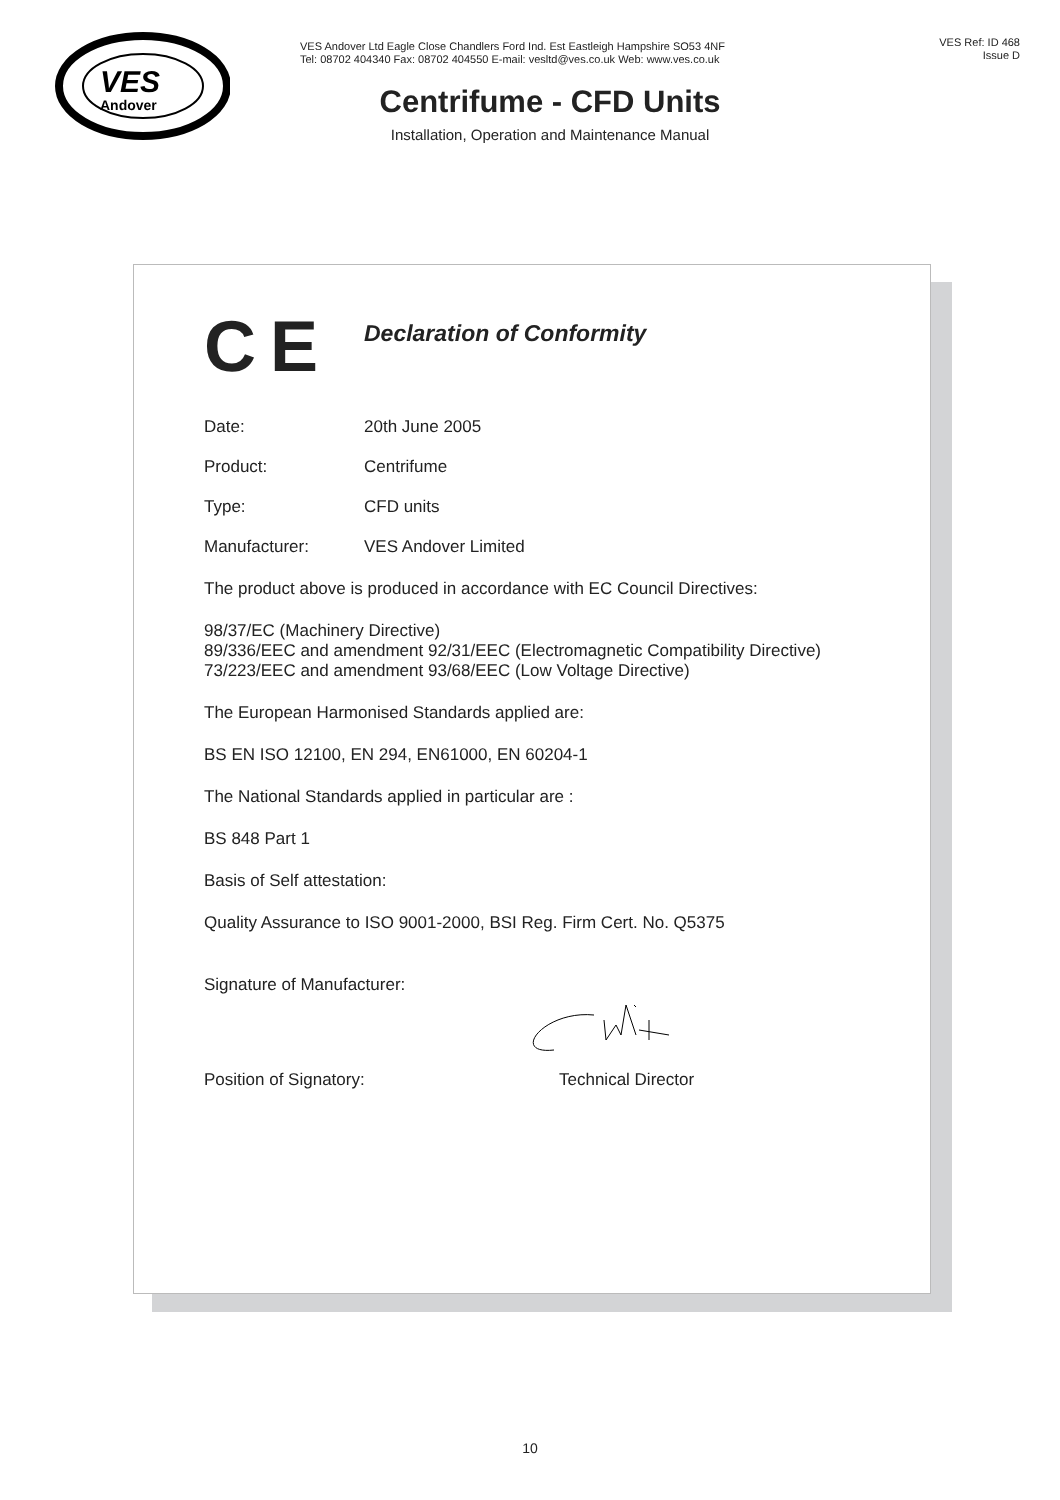VES
Andover
VES Andover Ltd Eagle Close Chandlers Ford Ind. Est Eastleigh Hampshire SO53 4NF
Tel: 08702 404340 Fax: 08702 404550 E-mail: vesltd@ves.co.uk Web: www.ves.co.uk
VES Ref: ID 468
Issue D
Centrifume - CFD Units
Installation, Operation and Maintenance Manual
CE Declaration of Conformity
Date: 20th June 2005
Product: Centrifume
Type: CFD units
Manufacturer: VES Andover Limited
The product above is produced in accordance with EC Council Directives:
98/37/EC (Machinery Directive)
89/336/EEC and amendment 92/31/EEC (Electromagnetic Compatibility Directive)
73/223/EEC and amendment 93/68/EEC (Low Voltage Directive)
The European Harmonised Standards applied are:
BS EN ISO 12100, EN 294, EN61000, EN 60204-1
The National Standards applied in particular are :
BS 848 Part 1
Basis of Self attestation:
Quality Assurance to ISO 9001-2000, BSI Reg. Firm Cert. No. Q5375
Signature of Manufacturer:
Position of Signatory: Technical Director
10